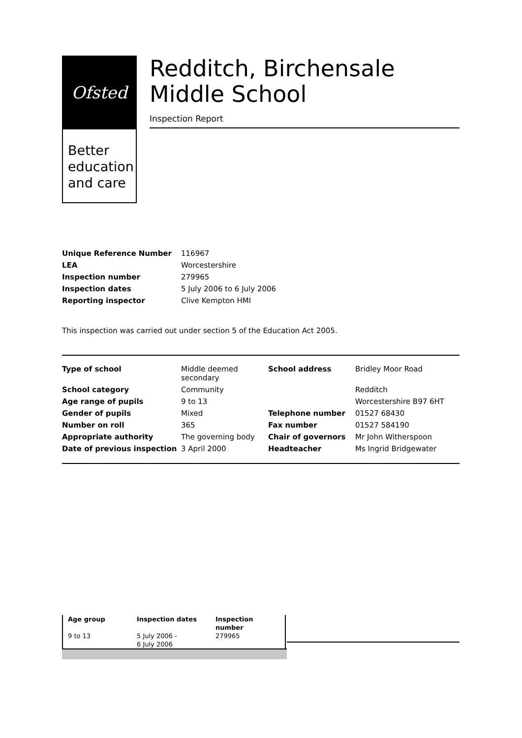Ofsted
Better
education
and care
Redditch, Birchensale Middle School
Inspection Report
| Unique Reference Number | 116967 |
| LEA | Worcestershire |
| Inspection number | 279965 |
| Inspection dates | 5 July 2006 to 6 July 2006 |
| Reporting inspector | Clive Kempton HMI |
This inspection was carried out under section 5 of the Education Act 2005.
| Type of school | Middle deemed secondary | School address | Bridley Moor Road |
| School category | Community | | Redditch |
| Age range of pupils | 9 to 13 | | Worcestershire B97 6HT |
| Gender of pupils | Mixed | Telephone number | 01527 68430 |
| Number on roll | 365 | Fax number | 01527 584190 |
| Appropriate authority | The governing body | Chair of governors | Mr John Witherspoon |
| Date of previous inspection | 3 April 2000 | Headteacher | Ms Ingrid Bridgewater |
| Age group | Inspection dates | Inspection number |
| --- | --- | --- |
| 9 to 13 | 5 July 2006 - 6 July 2006 | 279965 |